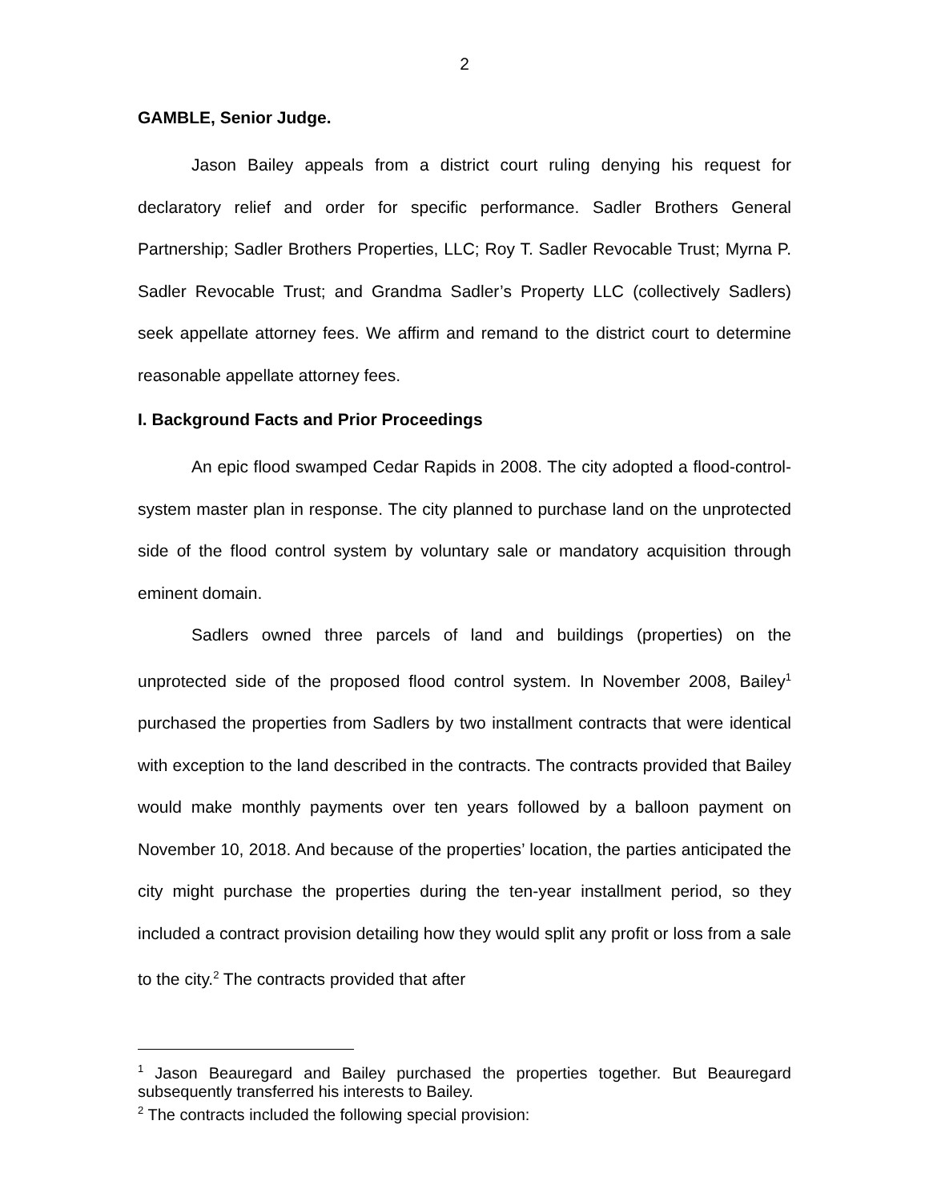2
GAMBLE, Senior Judge.
Jason Bailey appeals from a district court ruling denying his request for declaratory relief and order for specific performance. Sadler Brothers General Partnership; Sadler Brothers Properties, LLC; Roy T. Sadler Revocable Trust; Myrna P. Sadler Revocable Trust; and Grandma Sadler’s Property LLC (collectively Sadlers) seek appellate attorney fees. We affirm and remand to the district court to determine reasonable appellate attorney fees.
I. Background Facts and Prior Proceedings
An epic flood swamped Cedar Rapids in 2008. The city adopted a flood-control-system master plan in response. The city planned to purchase land on the unprotected side of the flood control system by voluntary sale or mandatory acquisition through eminent domain.
Sadlers owned three parcels of land and buildings (properties) on the unprotected side of the proposed flood control system. In November 2008, Bailey<sup>1</sup> purchased the properties from Sadlers by two installment contracts that were identical with exception to the land described in the contracts. The contracts provided that Bailey would make monthly payments over ten years followed by a balloon payment on November 10, 2018. And because of the properties’ location, the parties anticipated the city might purchase the properties during the ten-year installment period, so they included a contract provision detailing how they would split any profit or loss from a sale to the city.<sup>2</sup> The contracts provided that after
<sup>1</sup> Jason Beauregard and Bailey purchased the properties together. But Beauregard subsequently transferred his interests to Bailey.
<sup>2</sup> The contracts included the following special provision: